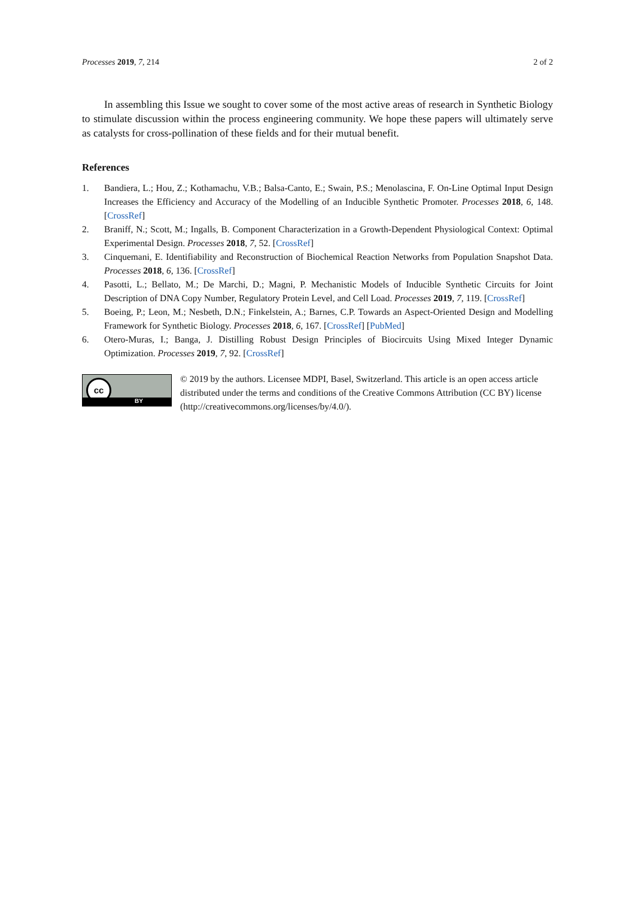Processes 2019, 7, 214 2 of 2
In assembling this Issue we sought to cover some of the most active areas of research in Synthetic Biology to stimulate discussion within the process engineering community. We hope these papers will ultimately serve as catalysts for cross-pollination of these fields and for their mutual benefit.
References
1. Bandiera, L.; Hou, Z.; Kothamachu, V.B.; Balsa-Canto, E.; Swain, P.S.; Menolascina, F. On-Line Optimal Input Design Increases the Efficiency and Accuracy of the Modelling of an Inducible Synthetic Promoter. Processes 2018, 6, 148. [CrossRef]
2. Braniff, N.; Scott, M.; Ingalls, B. Component Characterization in a Growth-Dependent Physiological Context: Optimal Experimental Design. Processes 2018, 7, 52. [CrossRef]
3. Cinquemani, E. Identifiability and Reconstruction of Biochemical Reaction Networks from Population Snapshot Data. Processes 2018, 6, 136. [CrossRef]
4. Pasotti, L.; Bellato, M.; De Marchi, D.; Magni, P. Mechanistic Models of Inducible Synthetic Circuits for Joint Description of DNA Copy Number, Regulatory Protein Level, and Cell Load. Processes 2019, 7, 119. [CrossRef]
5. Boeing, P.; Leon, M.; Nesbeth, D.N.; Finkelstein, A.; Barnes, C.P. Towards an Aspect-Oriented Design and Modelling Framework for Synthetic Biology. Processes 2018, 6, 167. [CrossRef] [PubMed]
6. Otero-Muras, I.; Banga, J. Distilling Robust Design Principles of Biocircuits Using Mixed Integer Dynamic Optimization. Processes 2019, 7, 92. [CrossRef]
cc
BY
© 2019 by the authors. Licensee MDPI, Basel, Switzerland. This article is an open access article distributed under the terms and conditions of the Creative Commons Attribution (CC BY) license (http://creativecommons.org/licenses/by/4.0/).